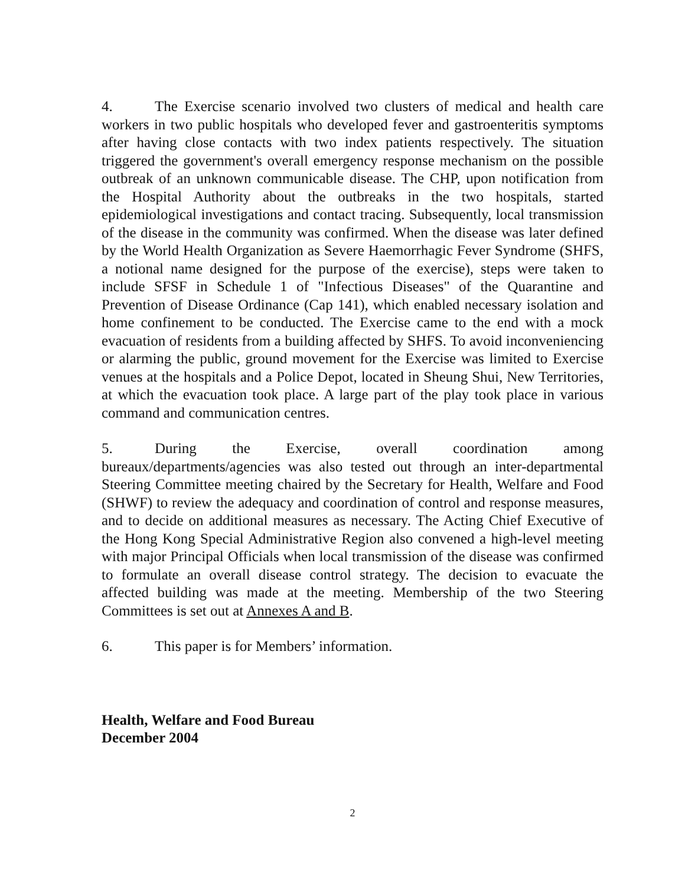4. The Exercise scenario involved two clusters of medical and health care workers in two public hospitals who developed fever and gastroenteritis symptoms after having close contacts with two index patients respectively. The situation triggered the government's overall emergency response mechanism on the possible outbreak of an unknown communicable disease. The CHP, upon notification from the Hospital Authority about the outbreaks in the two hospitals, started epidemiological investigations and contact tracing. Subsequently, local transmission of the disease in the community was confirmed. When the disease was later defined by the World Health Organization as Severe Haemorrhagic Fever Syndrome (SHFS, a notional name designed for the purpose of the exercise), steps were taken to include SFSF in Schedule 1 of "Infectious Diseases" of the Quarantine and Prevention of Disease Ordinance (Cap 141), which enabled necessary isolation and home confinement to be conducted. The Exercise came to the end with a mock evacuation of residents from a building affected by SHFS. To avoid inconveniencing or alarming the public, ground movement for the Exercise was limited to Exercise venues at the hospitals and a Police Depot, located in Sheung Shui, New Territories, at which the evacuation took place. A large part of the play took place in various command and communication centres.
5. During the Exercise, overall coordination among bureaux/departments/agencies was also tested out through an inter-departmental Steering Committee meeting chaired by the Secretary for Health, Welfare and Food (SHWF) to review the adequacy and coordination of control and response measures, and to decide on additional measures as necessary. The Acting Chief Executive of the Hong Kong Special Administrative Region also convened a high-level meeting with major Principal Officials when local transmission of the disease was confirmed to formulate an overall disease control strategy. The decision to evacuate the affected building was made at the meeting. Membership of the two Steering Committees is set out at Annexes A and B.
6. This paper is for Members’ information.
Health, Welfare and Food Bureau
December 2004
2